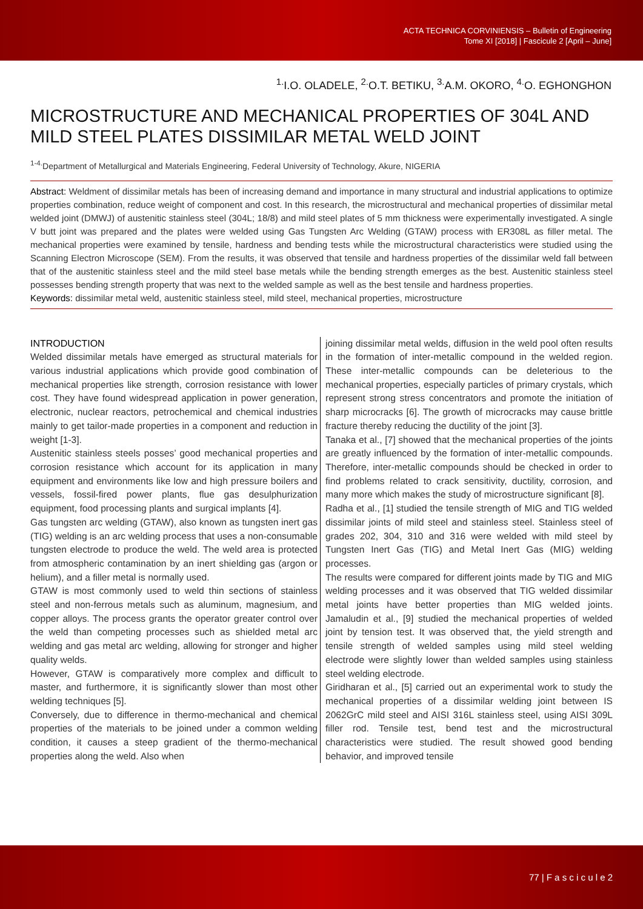ACTA TECHNICA CORVINIENSIS – Bulletin of Engineering
Tome XI [2018] | Fascicule 2 [April – June]
<sup>1.</sup> I.O. OLADELE, <sup>2.</sup>O.T. BETIKU, <sup>3.</sup>A.M. OKORO, <sup>4.</sup>O. EGHONGHON
MICROSTRUCTURE AND MECHANICAL PROPERTIES OF 304L AND MILD STEEL PLATES DISSIMILAR METAL WELD JOINT
<sup>1-4.</sup>Department of Metallurgical and Materials Engineering, Federal University of Technology, Akure, NIGERIA
Abstract: Weldment of dissimilar metals has been of increasing demand and importance in many structural and industrial applications to optimize properties combination, reduce weight of component and cost. In this research, the microstructural and mechanical properties of dissimilar metal welded joint (DMWJ) of austenitic stainless steel (304L; 18/8) and mild steel plates of 5 mm thickness were experimentally investigated. A single V butt joint was prepared and the plates were welded using Gas Tungsten Arc Welding (GTAW) process with ER308L as filler metal. The mechanical properties were examined by tensile, hardness and bending tests while the microstructural characteristics were studied using the Scanning Electron Microscope (SEM). From the results, it was observed that tensile and hardness properties of the dissimilar weld fall between that of the austenitic stainless steel and the mild steel base metals while the bending strength emerges as the best. Austenitic stainless steel possesses bending strength property that was next to the welded sample as well as the best tensile and hardness properties.
Keywords: dissimilar metal weld, austenitic stainless steel, mild steel, mechanical properties, microstructure
INTRODUCTION
Welded dissimilar metals have emerged as structural materials for various industrial applications which provide good combination of mechanical properties like strength, corrosion resistance with lower cost. They have found widespread application in power generation, electronic, nuclear reactors, petrochemical and chemical industries mainly to get tailor-made properties in a component and reduction in weight [1-3].
Austenitic stainless steels posses’ good mechanical properties and corrosion resistance which account for its application in many equipment and environments like low and high pressure boilers and vessels, fossil-fired power plants, flue gas desulphurization equipment, food processing plants and surgical implants [4].
Gas tungsten arc welding (GTAW), also known as tungsten inert gas (TIG) welding is an arc welding process that uses a non-consumable tungsten electrode to produce the weld. The weld area is protected from atmospheric contamination by an inert shielding gas (argon or helium), and a filler metal is normally used.
GTAW is most commonly used to weld thin sections of stainless steel and non-ferrous metals such as aluminum, magnesium, and copper alloys. The process grants the operator greater control over the weld than competing processes such as shielded metal arc welding and gas metal arc welding, allowing for stronger and higher quality welds.
However, GTAW is comparatively more complex and difficult to master, and furthermore, it is significantly slower than most other welding techniques [5].
Conversely, due to difference in thermo-mechanical and chemical properties of the materials to be joined under a common welding condition, it causes a steep gradient of the thermo-mechanical properties along the weld. Also when
joining dissimilar metal welds, diffusion in the weld pool often results in the formation of inter-metallic compound in the welded region. These inter-metallic compounds can be deleterious to the mechanical properties, especially particles of primary crystals, which represent strong stress concentrators and promote the initiation of sharp microcracks [6]. The growth of microcracks may cause brittle fracture thereby reducing the ductility of the joint [3].
Tanaka et al., [7] showed that the mechanical properties of the joints are greatly influenced by the formation of inter-metallic compounds. Therefore, inter-metallic compounds should be checked in order to find problems related to crack sensitivity, ductility, corrosion, and many more which makes the study of microstructure significant [8].
Radha et al., [1] studied the tensile strength of MIG and TIG welded dissimilar joints of mild steel and stainless steel. Stainless steel of grades 202, 304, 310 and 316 were welded with mild steel by Tungsten Inert Gas (TIG) and Metal Inert Gas (MIG) welding processes.
The results were compared for different joints made by TIG and MIG welding processes and it was observed that TIG welded dissimilar metal joints have better properties than MIG welded joints. Jamaludin et al., [9] studied the mechanical properties of welded joint by tension test. It was observed that, the yield strength and tensile strength of welded samples using mild steel welding electrode were slightly lower than welded samples using stainless steel welding electrode.
Giridharan et al., [5] carried out an experimental work to study the mechanical properties of a dissimilar welding joint between IS 2062GrC mild steel and AISI 316L stainless steel, using AISI 309L filler rod. Tensile test, bend test and the microstructural characteristics were studied. The result showed good bending behavior, and improved tensile
77 | F a s c i c u l e 2